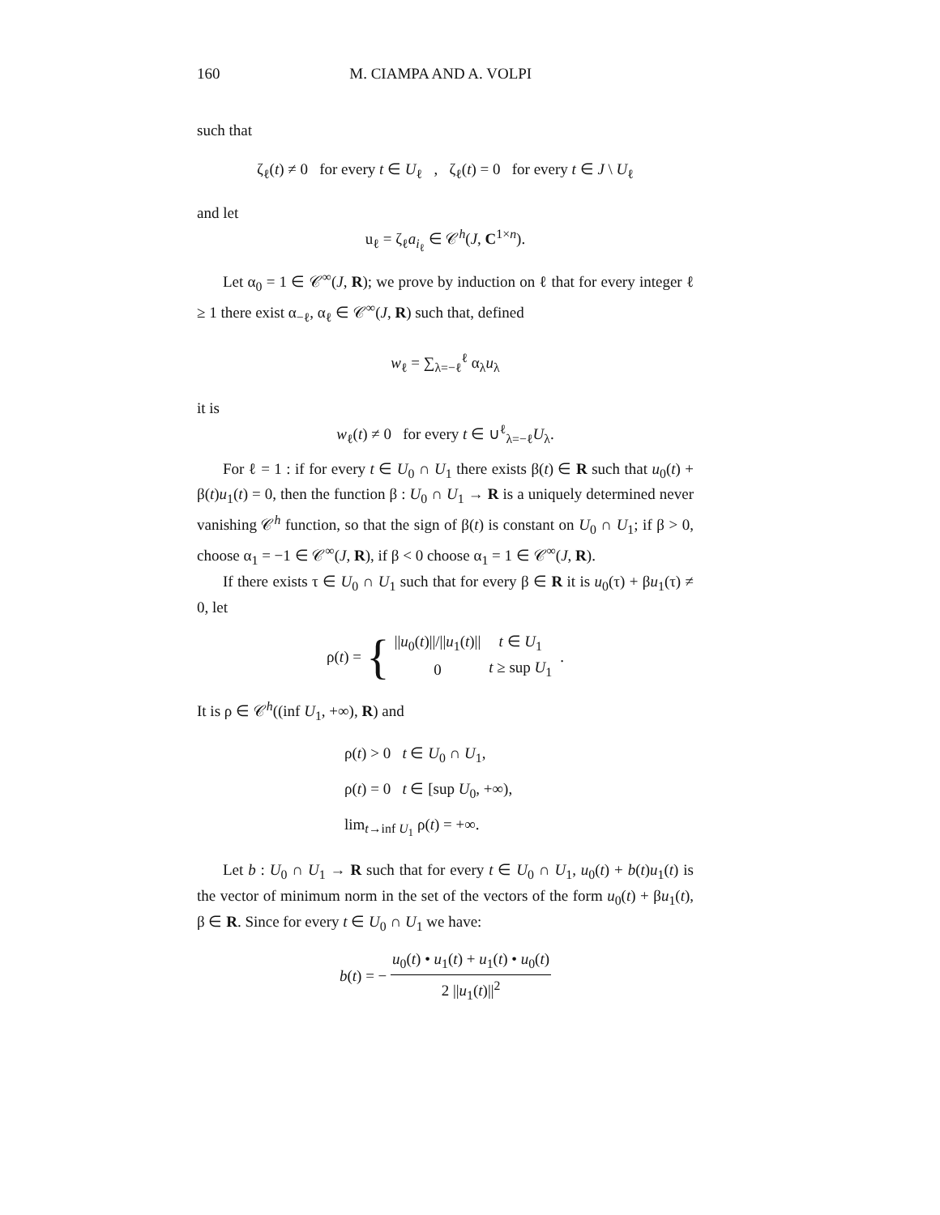160 M. CIAMPA AND A. VOLPI
such that
ζ<sub>ℓ</sub>(t) ≠ 0 for every t ∈ U<sub>ℓ</sub> , ζ<sub>ℓ</sub>(t) = 0 for every t ∈ J \ U<sub>ℓ</sub>
and let
u<sub>ℓ</sub> = ζ<sub>ℓ</sub>a<sub>i<sub>ℓ</sub></sub> ∈ 𝒞<sup>h</sup>(J, C<sup>1×n</sup>).
Let α<sub>0</sub> = 1 ∈ 𝒞<sup>∞</sup>(J, R); we prove by induction on ℓ that for every integer ℓ ≥ 1 there exist α<sub>−ℓ</sub>, α<sub>ℓ</sub> ∈ 𝒞<sup>∞</sup>(J, R) such that, defined
w<sub>ℓ</sub> = ∑<sub>λ=−ℓ</sub><sup>ℓ</sup> α<sub>λ</sub>u<sub>λ</sub>
it is
w<sub>ℓ</sub>(t) ≠ 0 for every t ∈ ∪<sup>ℓ</sup><sub>λ=−ℓ</sub>U<sub>λ</sub>.
For ℓ = 1 : if for every t ∈ U<sub>0</sub> ∩ U<sub>1</sub> there exists β(t) ∈ R such that u<sub>0</sub>(t) + β(t)u<sub>1</sub>(t) = 0, then the function β : U<sub>0</sub> ∩ U<sub>1</sub> → R is a uniquely determined never vanishing 𝒞<sup>h</sup> function, so that the sign of β(t) is constant on U<sub>0</sub> ∩ U<sub>1</sub>; if β > 0, choose α<sub>1</sub> = −1 ∈ 𝒞<sup>∞</sup>(J, R), if β < 0 choose α<sub>1</sub> = 1 ∈ 𝒞<sup>∞</sup>(J, R).
If there exists τ ∈ U<sub>0</sub> ∩ U<sub>1</sub> such that for every β ∈ R it is u<sub>0</sub>(τ) + βu<sub>1</sub>(τ) ≠ 0, let
ρ(t) = {
| // u<sub>0</sub>( t )///// u<sub>1</sub>( t )// | t ∈ U<sub>1</sub> |
| 0 | t ≥ sup U<sub>1</sub> |
.
It is ρ ∈ 𝒞<sup>h</sup>((inf U<sub>1</sub>, +∞), R) and
ρ(t) > 0 t ∈ U<sub>0</sub> ∩ U<sub>1</sub>,
ρ(t) = 0 t ∈ [sup U<sub>0</sub>, +∞),
lim<sub>t→inf U<sub>1</sub></sub> ρ(t) = +∞.
Let b : U<sub>0</sub> ∩ U<sub>1</sub> → R such that for every t ∈ U<sub>0</sub> ∩ U<sub>1</sub>, u<sub>0</sub>(t) + b(t)u<sub>1</sub>(t) is the vector of minimum norm in the set of the vectors of the form u<sub>0</sub>(t) + βu<sub>1</sub>(t), β ∈ R. Since for every t ∈ U<sub>0</sub> ∩ U<sub>1</sub> we have:
b(t) = − u<sub>0</sub>(t) • u<sub>1</sub>(t) + u<sub>1</sub>(t) • u<sub>0</sub>(t) 2 ||u<sub>1</sub>(t)||<sup>2</sup>